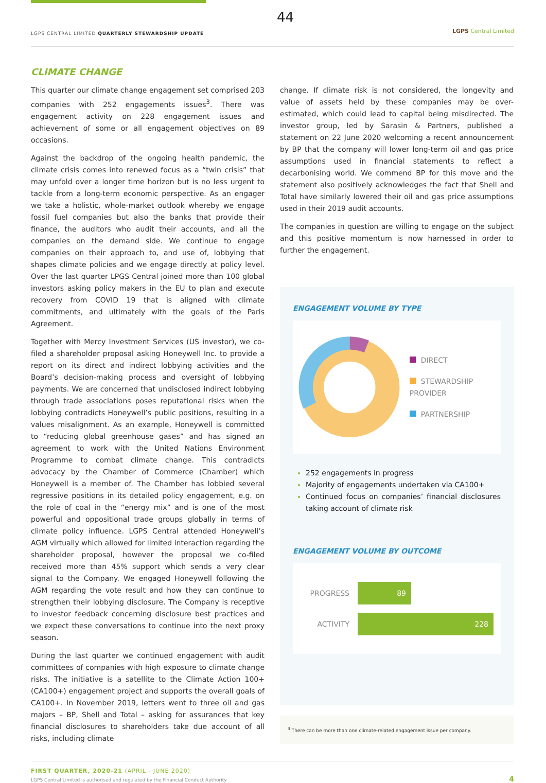44
LGPS CENTRAL LIMITED QUARTERLY STEWARDSHIP UPDATE
LGPS Central Limited
CLIMATE CHANGE
This quarter our climate change engagement set comprised 203 companies with 252 engagements issues<sup>3</sup>. There was engagement activity on 228 engagement issues and achievement of some or all engagement objectives on 89 occasions.
Against the backdrop of the ongoing health pandemic, the climate crisis comes into renewed focus as a “twin crisis” that may unfold over a longer time horizon but is no less urgent to tackle from a long-term economic perspective. As an engager we take a holistic, whole-market outlook whereby we engage fossil fuel companies but also the banks that provide their finance, the auditors who audit their accounts, and all the companies on the demand side. We continue to engage companies on their approach to, and use of, lobbying that shapes climate policies and we engage directly at policy level. Over the last quarter LPGS Central joined more than 100 global investors asking policy makers in the EU to plan and execute recovery from COVID 19 that is aligned with climate commitments, and ultimately with the goals of the Paris Agreement.
Together with Mercy Investment Services (US investor), we co-filed a shareholder proposal asking Honeywell Inc. to provide a report on its direct and indirect lobbying activities and the Board’s decision-making process and oversight of lobbying payments. We are concerned that undisclosed indirect lobbying through trade associations poses reputational risks when the lobbying contradicts Honeywell’s public positions, resulting in a values misalignment. As an example, Honeywell is committed to “reducing global greenhouse gases” and has signed an agreement to work with the United Nations Environment Programme to combat climate change. This contradicts advocacy by the Chamber of Commerce (Chamber) which Honeywell is a member of. The Chamber has lobbied several regressive positions in its detailed policy engagement, e.g. on the role of coal in the “energy mix” and is one of the most powerful and oppositional trade groups globally in terms of climate policy influence. LGPS Central attended Honeywell’s AGM virtually which allowed for limited interaction regarding the shareholder proposal, however the proposal we co-filed received more than 45% support which sends a very clear signal to the Company. We engaged Honeywell following the AGM regarding the vote result and how they can continue to strengthen their lobbying disclosure. The Company is receptive to investor feedback concerning disclosure best practices and we expect these conversations to continue into the next proxy season.
During the last quarter we continued engagement with audit committees of companies with high exposure to climate change risks. The initiative is a satellite to the Climate Action 100+ (CA100+) engagement project and supports the overall goals of CA100+. In November 2019, letters went to three oil and gas majors – BP, Shell and Total – asking for assurances that key financial disclosures to shareholders take due account of all risks, including climate
change. If climate risk is not considered, the longevity and value of assets held by these companies may be over-estimated, which could lead to capital being misdirected. The investor group, led by Sarasin & Partners, published a statement on 22 June 2020 welcoming a recent announcement by BP that the company will lower long-term oil and gas price assumptions used in financial statements to reflect a decarbonising world. We commend BP for this move and the statement also positively acknowledges the fact that Shell and Total have similarly lowered their oil and gas price assumptions used in their 2019 audit accounts.
The companies in question are willing to engage on the subject and this positive momentum is now harnessed in order to further the engagement.
ENGAGEMENT VOLUME BY TYPE
DIRECT
STEWARDSHIP PROVIDER
PARTNERSHIP
252 engagements in progress
Majority of engagements undertaken via CA100+
Continued focus on companies’ financial disclosures taking account of climate risk
ENGAGEMENT VOLUME BY OUTCOME
PROGRESS
89
ACTIVITY
228
<sup>3</sup> There can be more than one climate-related engagement issue per company.
FIRST QUARTER, 2020-21 (APRIL - JUNE 2020)
LGPS Central Limited is authorised and regulated by the Financial Conduct Authority
4